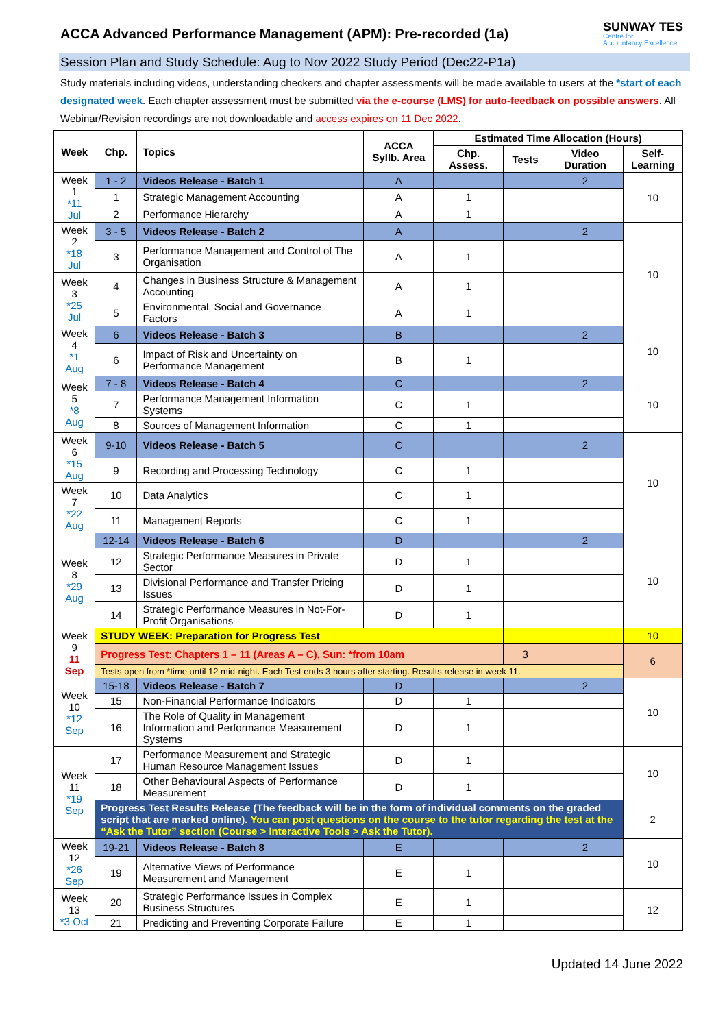ACCA Advanced Performance Management (APM): Pre-recorded (1a)
SUNWAY TES
Centre for
Accountancy Excellence
Session Plan and Study Schedule: Aug to Nov 2022 Study Period (Dec22-P1a)
Study materials including videos, understanding checkers and chapter assessments will be made available to users at the *start of each designated week. Each chapter assessment must be submitted via the e-course (LMS) for auto-feedback on possible answers. All Webinar/Revision recordings are not downloadable and access expires on 11 Dec 2022.
| Week | Chp. | Topics | ACCA Syllb. Area | Estimated Time Allocation (Hours) | | | |
| --- | --- | --- | --- | --- | --- | --- | --- |
| | | | | Chp. Assess. | Tests | Video Duration | Self-Learning |
| Week 1 *11 Jul | 1 - 2 | Videos Release - Batch 1 | A | | | 2 | 10 |
| | 1 | Strategic Management Accounting | A | 1 | | | |
| | 2 | Performance Hierarchy | A | 1 | | | |
| Week 2 *18 Jul | 3 - 5 | Videos Release - Batch 2 | A | | | 2 | 10 |
| | 3 | Performance Management and Control of The Organisation | A | 1 | | | |
| Week 3 *25 Jul | 4 | Changes in Business Structure & Management Accounting | A | 1 | | | |
| | 5 | Environmental, Social and Governance Factors | A | 1 | | | |
| Week 4 *1 Aug | 6 | Videos Release - Batch 3 | B | | | 2 | 10 |
| | 6 | Impact of Risk and Uncertainty on Performance Management | B | 1 | | | |
| Week 5 *8 Aug | 7 - 8 | Videos Release - Batch 4 | C | | | 2 | 10 |
| | 7 | Performance Management Information Systems | C | 1 | | | |
| | 8 | Sources of Management Information | C | 1 | | | |
| Week 6 *15 Aug | 9-10 | Videos Release - Batch 5 | C | | | 2 | 10 |
| | 9 | Recording and Processing Technology | C | 1 | | | |
| Week 7 *22 Aug | 10 | Data Analytics | C | 1 | | | |
| | 11 | Management Reports | C | 1 | | | |
| Week 8 *29 Aug | 12-14 | Videos Release - Batch 6 | D | | | 2 | 10 |
| | 12 | Strategic Performance Measures in Private Sector | D | 1 | | | |
| | 13 | Divisional Performance and Transfer Pricing Issues | D | 1 | | | |
| | 14 | Strategic Performance Measures in Not-For-Profit Organisations | D | 1 | | | |
| Week 9 11 Sep | STUDY WEEK: Preparation for Progress Test | | | | | | 10 |
| | Progress Test: Chapters 1 – 11 (Areas A – C), Sun: *from 10am | | | | 3 | | 6 |
| | Tests open from *time until 12 mid-night. Each Test ends 3 hours after starting. Results release in week 11. | | | | | | |
| Week 10 *12 Sep | 15-18 | Videos Release - Batch 7 | D | | | 2 | 10 |
| | 15 | Non-Financial Performance Indicators | D | 1 | | | |
| | 16 | The Role of Quality in Management Information and Performance Measurement Systems | D | 1 | | | |
| Week 11 *19 Sep | 17 | Performance Measurement and Strategic Human Resource Management Issues | D | 1 | | | 10 |
| | 18 | Other Behavioural Aspects of Performance Measurement | D | 1 | | | |
| | Progress Test Results Release (The feedback will be in the form of individual comments on the graded script that are marked online). You can post questions on the course to the tutor regarding the test at the “Ask the Tutor” section (Course > Interactive Tools > Ask the Tutor). | | | | | | 2 |
| Week 12 *26 Sep | 19-21 | Videos Release - Batch 8 | E | | | 2 | 10 |
| | 19 | Alternative Views of Performance Measurement and Management | E | 1 | | | |
| Week 13 *3 Oct | 20 | Strategic Performance Issues in Complex Business Structures | E | 1 | | | 12 |
| | 21 | Predicting and Preventing Corporate Failure | E | 1 | | | |
Updated 14 June 2022